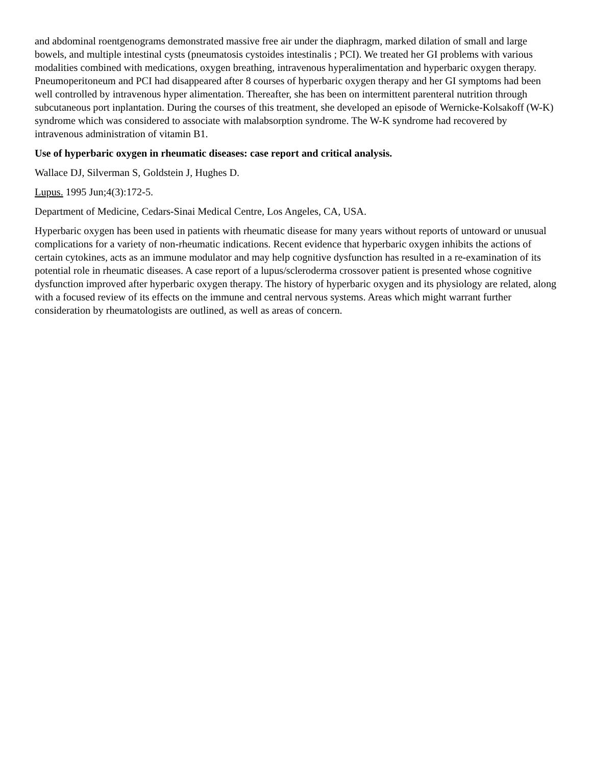and abdominal roentgenograms demonstrated massive free air under the diaphragm, marked dilation of small and large bowels, and multiple intestinal cysts (pneumatosis cystoides intestinalis ; PCI). We treated her GI problems with various modalities combined with medications, oxygen breathing, intravenous hyperalimentation and hyperbaric oxygen therapy. Pneumoperitoneum and PCI had disappeared after 8 courses of hyperbaric oxygen therapy and her GI symptoms had been well controlled by intravenous hyper alimentation. Thereafter, she has been on intermittent parenteral nutrition through subcutaneous port inplantation. During the courses of this treatment, she developed an episode of Wernicke-Kolsakoff (W-K) syndrome which was considered to associate with malabsorption syndrome. The W-K syndrome had recovered by intravenous administration of vitamin B1.
Use of hyperbaric oxygen in rheumatic diseases: case report and critical analysis.
Wallace DJ, Silverman S, Goldstein J, Hughes D.
Lupus. 1995 Jun;4(3):172-5.
Department of Medicine, Cedars-Sinai Medical Centre, Los Angeles, CA, USA.
Hyperbaric oxygen has been used in patients with rheumatic disease for many years without reports of untoward or unusual complications for a variety of non-rheumatic indications. Recent evidence that hyperbaric oxygen inhibits the actions of certain cytokines, acts as an immune modulator and may help cognitive dysfunction has resulted in a re-examination of its potential role in rheumatic diseases. A case report of a lupus/scleroderma crossover patient is presented whose cognitive dysfunction improved after hyperbaric oxygen therapy. The history of hyperbaric oxygen and its physiology are related, along with a focused review of its effects on the immune and central nervous systems. Areas which might warrant further consideration by rheumatologists are outlined, as well as areas of concern.